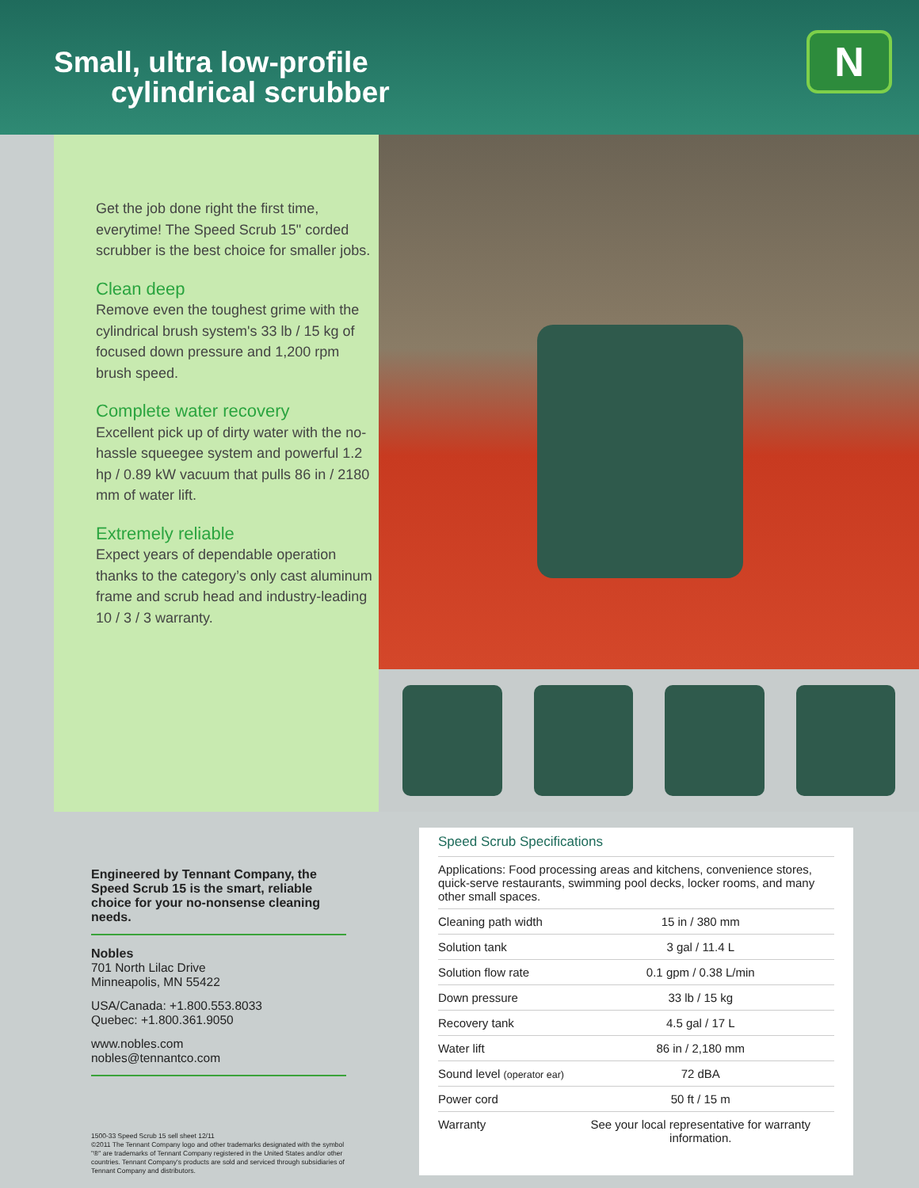Small, ultra low-profile
cylindrical scrubber
N
Get the job done right the first time, everytime! The Speed Scrub 15" corded scrubber is the best choice for smaller jobs.
Clean deep
Remove even the toughest grime with the cylindrical brush system's 33 lb / 15 kg of focused down pressure and 1,200 rpm brush speed.
Complete water recovery
Excellent pick up of dirty water with the no-hassle squeegee system and powerful 1.2 hp / 0.89 kW vacuum that pulls 86 in / 2180 mm of water lift.
Extremely reliable
Expect years of dependable operation thanks to the category’s only cast aluminum frame and scrub head and industry-leading 10 / 3 / 3 warranty.
Engineered by Tennant Company, the Speed Scrub 15 is the smart, reliable choice for your no-nonsense cleaning needs.
Nobles
701 North Lilac Drive
Minneapolis, MN 55422
USA/Canada: +1.800.553.8033
Quebec: +1.800.361.9050
www.nobles.com
nobles@tennantco.com
1500-33 Speed Scrub 15 sell sheet 12/11
©2011 The Tennant Company logo and other trademarks designated with the symbol "®" are trademarks of Tennant Company registered in the United States and/or other countries. Tennant Company's products are sold and serviced through subsidiaries of Tennant Company and distributors.
Speed Scrub Specifications
| Applications: Food processing areas and kitchens, convenience stores, quick-serve restaurants, swimming pool decks, locker rooms, and many other small spaces. | |
| Cleaning path width | 15 in / 380 mm |
| Solution tank | 3 gal / 11.4 L |
| Solution flow rate | 0.1 gpm / 0.38 L/min |
| Down pressure | 33 lb / 15 kg |
| Recovery tank | 4.5 gal / 17 L |
| Water lift | 86 in / 2,180 mm |
| Sound level (operator ear) | 72 dBA |
| Power cord | 50 ft / 15 m |
| Warranty | See your local representative for warranty information. |